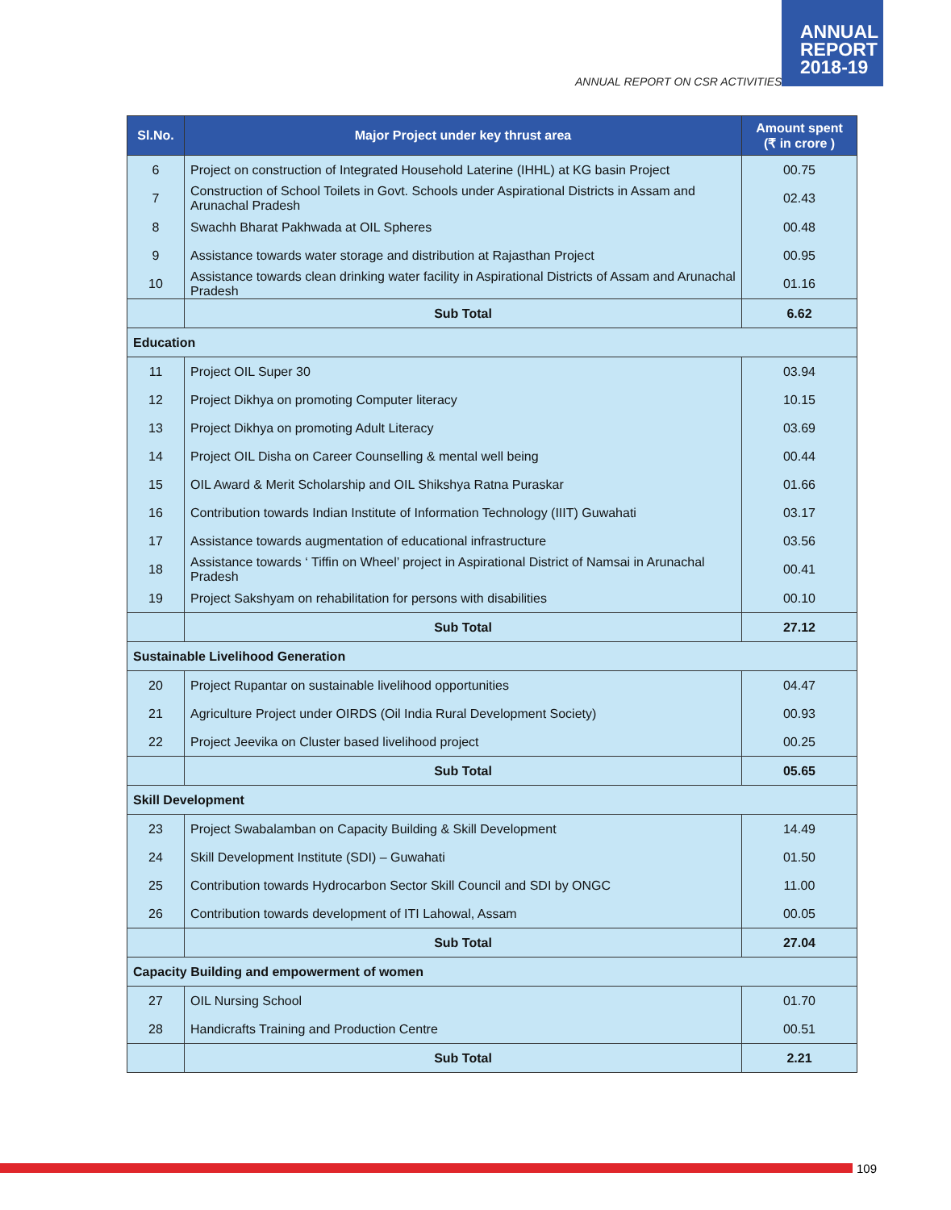ANNUAL
REPORT
2018-19
ANNUAL REPORT ON CSR ACTIVITIES
| Sl.No. | Major Project under key thrust area | Amount spent (₹ in crore ) |
| --- | --- | --- |
| 6 | Project on construction of Integrated Household Laterine (IHHL) at KG basin Project | 00.75 |
| 7 | Construction of School Toilets in Govt. Schools under Aspirational Districts in Assam and Arunachal Pradesh | 02.43 |
| 8 | Swachh Bharat Pakhwada at OIL Spheres | 00.48 |
| 9 | Assistance towards water storage and distribution at Rajasthan Project | 00.95 |
| 10 | Assistance towards clean drinking water facility in Aspirational Districts of Assam and Arunachal Pradesh | 01.16 |
| | Sub Total | 6.62 |
| Education | | |
| 11 | Project OIL Super 30 | 03.94 |
| 12 | Project Dikhya on promoting Computer literacy | 10.15 |
| 13 | Project Dikhya on promoting Adult Literacy | 03.69 |
| 14 | Project OIL Disha on Career Counselling & mental well being | 00.44 |
| 15 | OIL Award & Merit Scholarship and OIL Shikshya Ratna Puraskar | 01.66 |
| 16 | Contribution towards Indian Institute of Information Technology (IIIT) Guwahati | 03.17 |
| 17 | Assistance towards augmentation of educational infrastructure | 03.56 |
| 18 | Assistance towards ‘ Tiffin on Wheel’ project in Aspirational District of Namsai in Arunachal Pradesh | 00.41 |
| 19 | Project Sakshyam on rehabilitation for persons with disabilities | 00.10 |
| | Sub Total | 27.12 |
| Sustainable Livelihood Generation | | |
| 20 | Project Rupantar on sustainable livelihood opportunities | 04.47 |
| 21 | Agriculture Project under OIRDS (Oil India Rural Development Society) | 00.93 |
| 22 | Project Jeevika on Cluster based livelihood project | 00.25 |
| | Sub Total | 05.65 |
| Skill Development | | |
| 23 | Project Swabalamban on Capacity Building & Skill Development | 14.49 |
| 24 | Skill Development Institute (SDI) – Guwahati | 01.50 |
| 25 | Contribution towards Hydrocarbon Sector Skill Council and SDI by ONGC | 11.00 |
| 26 | Contribution towards development of ITI Lahowal, Assam | 00.05 |
| | Sub Total | 27.04 |
| Capacity Building and empowerment of women | | |
| 27 | OIL Nursing School | 01.70 |
| 28 | Handicrafts Training and Production Centre | 00.51 |
| | Sub Total | 2.21 |
109